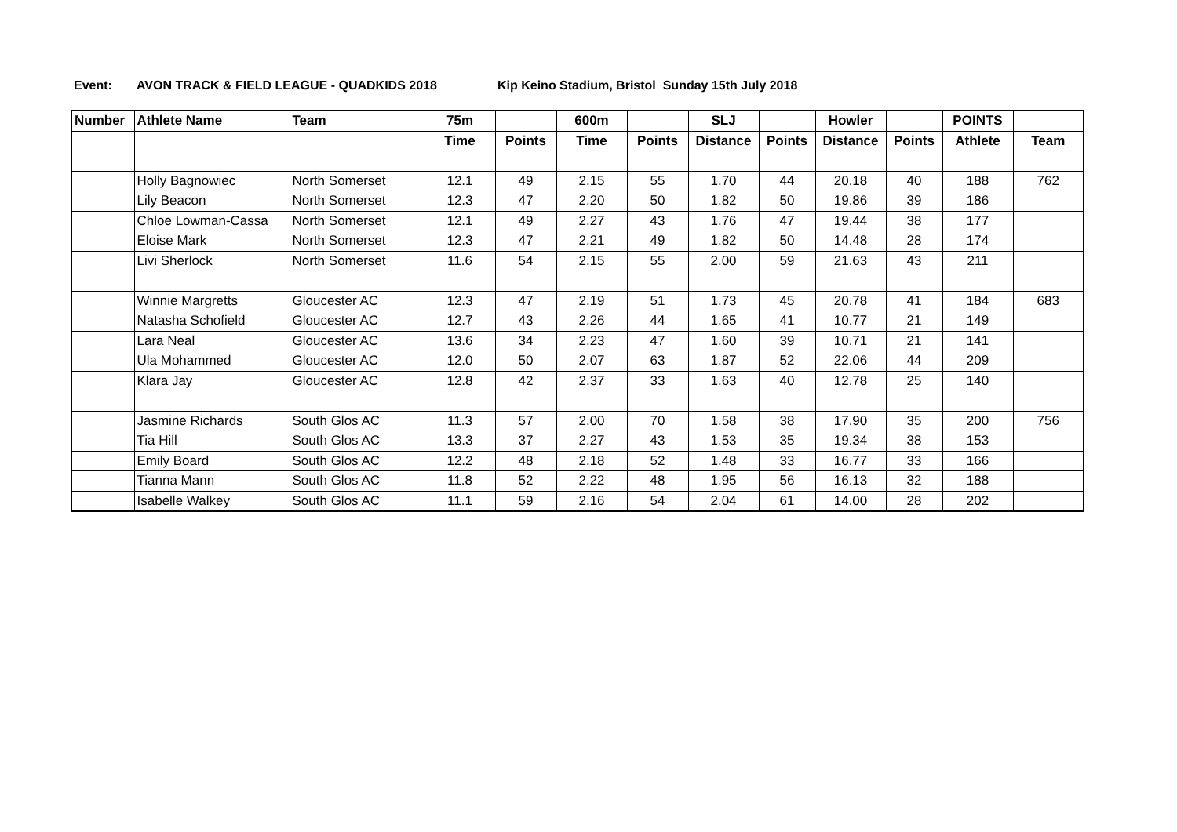Event: AVON TRACK & FIELD LEAGUE - QUADKIDS 2018 Kip Keino Stadium, Bristol Sunday 15th July 2018
| Number | Athlete Name | Team | 75m | | 600m | | SLJ | | Howler | | POINTS | |
| --- | --- | --- | --- | --- | --- | --- | --- | --- | --- | --- | --- | --- |
| | | | Time | Points | Time | Points | Distance | Points | Distance | Points | Athlete | Team |
| | Holly Bagnowiec | North Somerset | 12.1 | 49 | 2.15 | 55 | 1.70 | 44 | 20.18 | 40 | 188 | 762 |
| | Lily Beacon | North Somerset | 12.3 | 47 | 2.20 | 50 | 1.82 | 50 | 19.86 | 39 | 186 | |
| | Chloe Lowman-Cassa | North Somerset | 12.1 | 49 | 2.27 | 43 | 1.76 | 47 | 19.44 | 38 | 177 | |
| | Eloise Mark | North Somerset | 12.3 | 47 | 2.21 | 49 | 1.82 | 50 | 14.48 | 28 | 174 | |
| | Livi Sherlock | North Somerset | 11.6 | 54 | 2.15 | 55 | 2.00 | 59 | 21.63 | 43 | 211 | |
| | Winnie Margretts | Gloucester AC | 12.3 | 47 | 2.19 | 51 | 1.73 | 45 | 20.78 | 41 | 184 | 683 |
| | Natasha Schofield | Gloucester AC | 12.7 | 43 | 2.26 | 44 | 1.65 | 41 | 10.77 | 21 | 149 | |
| | Lara Neal | Gloucester AC | 13.6 | 34 | 2.23 | 47 | 1.60 | 39 | 10.71 | 21 | 141 | |
| | Ula Mohammed | Gloucester AC | 12.0 | 50 | 2.07 | 63 | 1.87 | 52 | 22.06 | 44 | 209 | |
| | Klara Jay | Gloucester AC | 12.8 | 42 | 2.37 | 33 | 1.63 | 40 | 12.78 | 25 | 140 | |
| | Jasmine Richards | South Glos AC | 11.3 | 57 | 2.00 | 70 | 1.58 | 38 | 17.90 | 35 | 200 | 756 |
| | Tia Hill | South Glos AC | 13.3 | 37 | 2.27 | 43 | 1.53 | 35 | 19.34 | 38 | 153 | |
| | Emily Board | South Glos AC | 12.2 | 48 | 2.18 | 52 | 1.48 | 33 | 16.77 | 33 | 166 | |
| | Tianna Mann | South Glos AC | 11.8 | 52 | 2.22 | 48 | 1.95 | 56 | 16.13 | 32 | 188 | |
| | Isabelle Walkey | South Glos AC | 11.1 | 59 | 2.16 | 54 | 2.04 | 61 | 14.00 | 28 | 202 | |